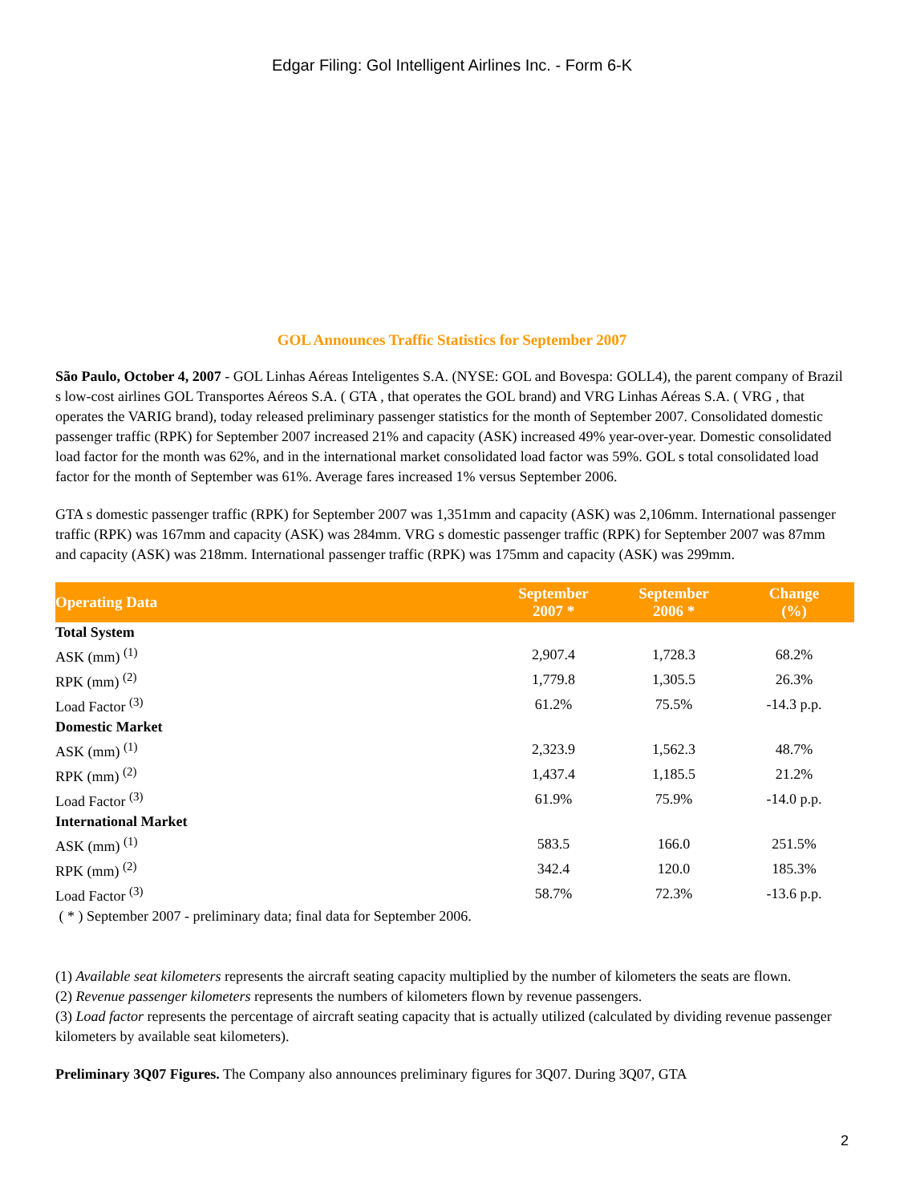Edgar Filing: Gol Intelligent Airlines Inc. - Form 6-K
GOL Announces Traffic Statistics for September 2007
São Paulo, October 4, 2007 - GOL Linhas Aéreas Inteligentes S.A. (NYSE: GOL and Bovespa: GOLL4), the parent company of Brazil s low-cost airlines GOL Transportes Aéreos S.A. ( GTA , that operates the GOL brand) and VRG Linhas Aéreas S.A. ( VRG , that operates the VARIG brand), today released preliminary passenger statistics for the month of September 2007. Consolidated domestic passenger traffic (RPK) for September 2007 increased 21% and capacity (ASK) increased 49% year-over-year. Domestic consolidated load factor for the month was 62%, and in the international market consolidated load factor was 59%. GOL s total consolidated load factor for the month of September was 61%. Average fares increased 1% versus September 2006.
GTA s domestic passenger traffic (RPK) for September 2007 was 1,351mm and capacity (ASK) was 2,106mm. International passenger traffic (RPK) was 167mm and capacity (ASK) was 284mm. VRG s domestic passenger traffic (RPK) for September 2007 was 87mm and capacity (ASK) was 218mm. International passenger traffic (RPK) was 175mm and capacity (ASK) was 299mm.
| Operating Data | September 2007 * | September 2006 * | Change (%) |
| --- | --- | --- | --- |
| Total System | | | |
| ASK (mm) <sup>(1)</sup> | 2,907.4 | 1,728.3 | 68.2% |
| RPK (mm) <sup>(2)</sup> | 1,779.8 | 1,305.5 | 26.3% |
| Load Factor <sup>(3)</sup> | 61.2% | 75.5% | -14.3 p.p. |
| Domestic Market | | | |
| ASK (mm) <sup>(1)</sup> | 2,323.9 | 1,562.3 | 48.7% |
| RPK (mm) <sup>(2)</sup> | 1,437.4 | 1,185.5 | 21.2% |
| Load Factor <sup>(3)</sup> | 61.9% | 75.9% | -14.0 p.p. |
| International Market | | | |
| ASK (mm) <sup>(1)</sup> | 583.5 | 166.0 | 251.5% |
| RPK (mm) <sup>(2)</sup> | 342.4 | 120.0 | 185.3% |
| Load Factor <sup>(3)</sup> | 58.7% | 72.3% | -13.6 p.p. |
| ( * ) September 2007 - preliminary data; final data for September 2006. | | | |
(1) Available seat kilometers represents the aircraft seating capacity multiplied by the number of kilometers the seats are flown.
(2) Revenue passenger kilometers represents the numbers of kilometers flown by revenue passengers.
(3) Load factor represents the percentage of aircraft seating capacity that is actually utilized (calculated by dividing revenue passenger kilometers by available seat kilometers).
Preliminary 3Q07 Figures. The Company also announces preliminary figures for 3Q07. During 3Q07, GTA
2